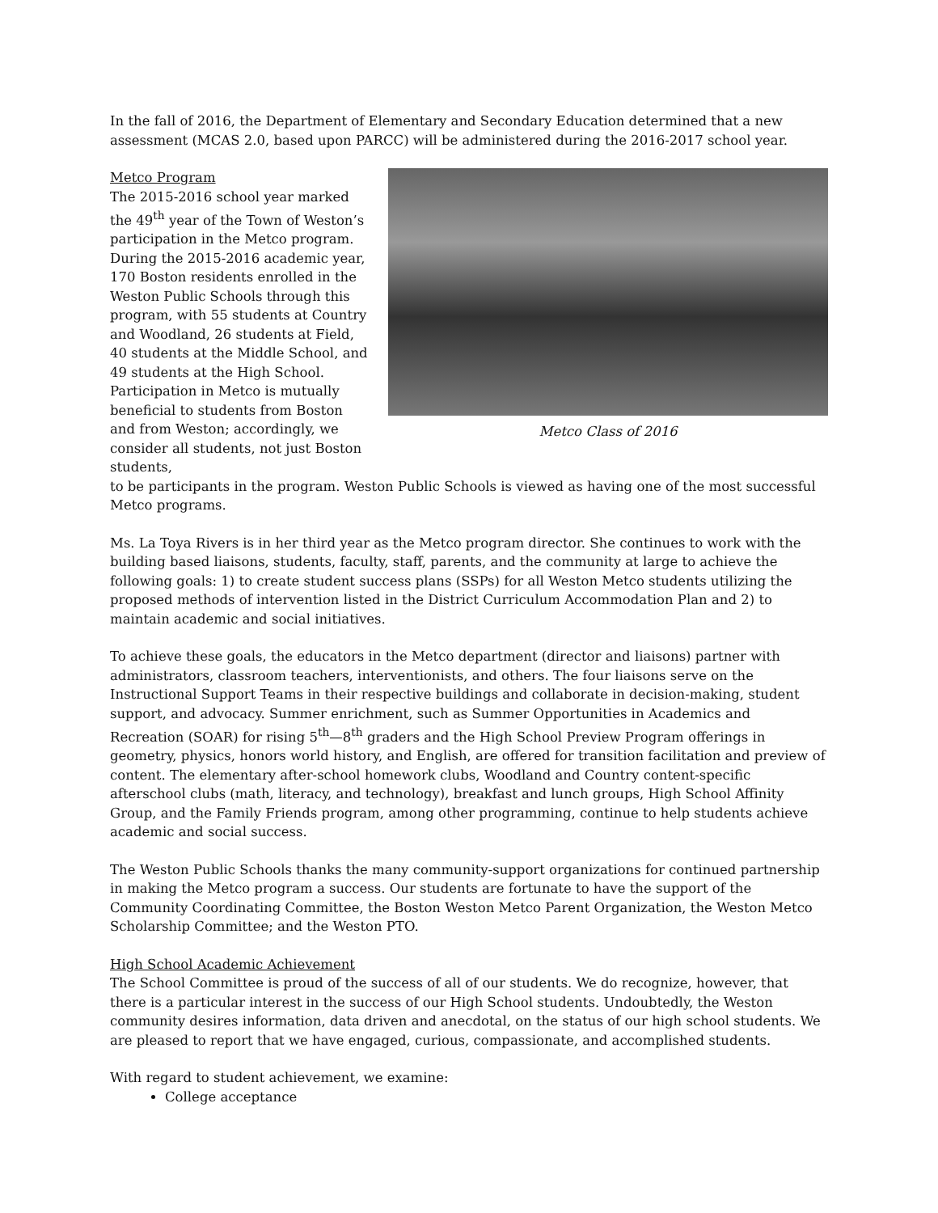In the fall of 2016, the Department of Elementary and Secondary Education determined that a new assessment (MCAS 2.0, based upon PARCC) will be administered during the 2016-2017 school year.
Metco Class of 2016
Metco Program
The 2015-2016 school year marked the 49<sup>th</sup> year of the Town of Weston’s participation in the Metco program. During the 2015-2016 academic year, 170 Boston residents enrolled in the Weston Public Schools through this program, with 55 students at Country and Woodland, 26 students at Field, 40 students at the Middle School, and 49 students at the High School. Participation in Metco is mutually beneficial to students from Boston and from Weston; accordingly, we consider all students, not just Boston students,
to be participants in the program. Weston Public Schools is viewed as having one of the most successful Metco programs.
Ms. La Toya Rivers is in her third year as the Metco program director. She continues to work with the building based liaisons, students, faculty, staff, parents, and the community at large to achieve the following goals: 1) to create student success plans (SSPs) for all Weston Metco students utilizing the proposed methods of intervention listed in the District Curriculum Accommodation Plan and 2) to maintain academic and social initiatives.
To achieve these goals, the educators in the Metco department (director and liaisons) partner with administrators, classroom teachers, interventionists, and others. The four liaisons serve on the Instructional Support Teams in their respective buildings and collaborate in decision-making, student support, and advocacy. Summer enrichment, such as Summer Opportunities in Academics and Recreation (SOAR) for rising 5<sup>th</sup>—8<sup>th</sup> graders and the High School Preview Program offerings in geometry, physics, honors world history, and English, are offered for transition facilitation and preview of content. The elementary after-school homework clubs, Woodland and Country content-specific afterschool clubs (math, literacy, and technology), breakfast and lunch groups, High School Affinity Group, and the Family Friends program, among other programming, continue to help students achieve academic and social success.
The Weston Public Schools thanks the many community-support organizations for continued partnership in making the Metco program a success. Our students are fortunate to have the support of the Community Coordinating Committee, the Boston Weston Metco Parent Organization, the Weston Metco Scholarship Committee; and the Weston PTO.
High School Academic Achievement
The School Committee is proud of the success of all of our students. We do recognize, however, that there is a particular interest in the success of our High School students. Undoubtedly, the Weston community desires information, data driven and anecdotal, on the status of our high school students. We are pleased to report that we have engaged, curious, compassionate, and accomplished students.
With regard to student achievement, we examine:
College acceptance